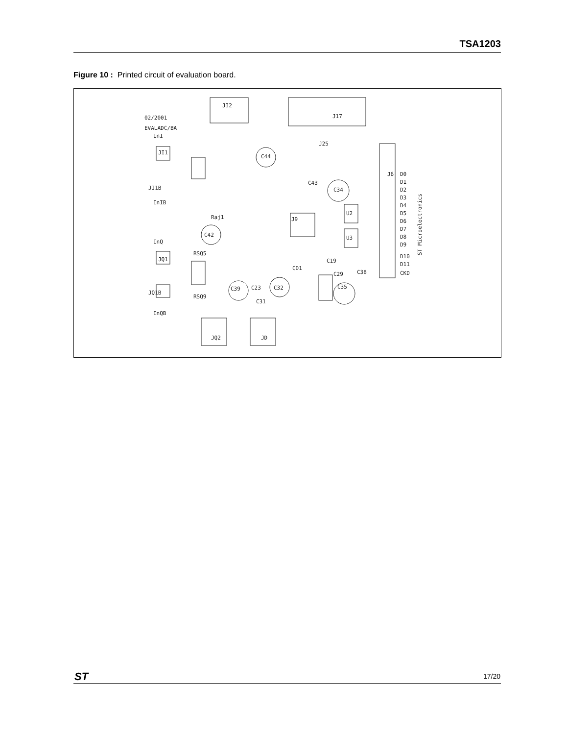TSA1203
Figure 10 : Printed circuit of evaluation board.
JI2
J17
02/2001
EVALADC/BA
InI
JI1
JI1B
InIB
InQ
JQ1
JQ1B
InQB
J6
D0
D1
D2
D3
D4
D5
D6
D7
D8
D9
D10
D11
CKD
ST Microelectronics
J9
U2
U3
J25
C44
C43
C34
Raj1
C42
C39
C23
C32
C29
C38
C35
CD1
C19
C31
JQ2
JD
RSQ5
RSQ9
ST 17/20